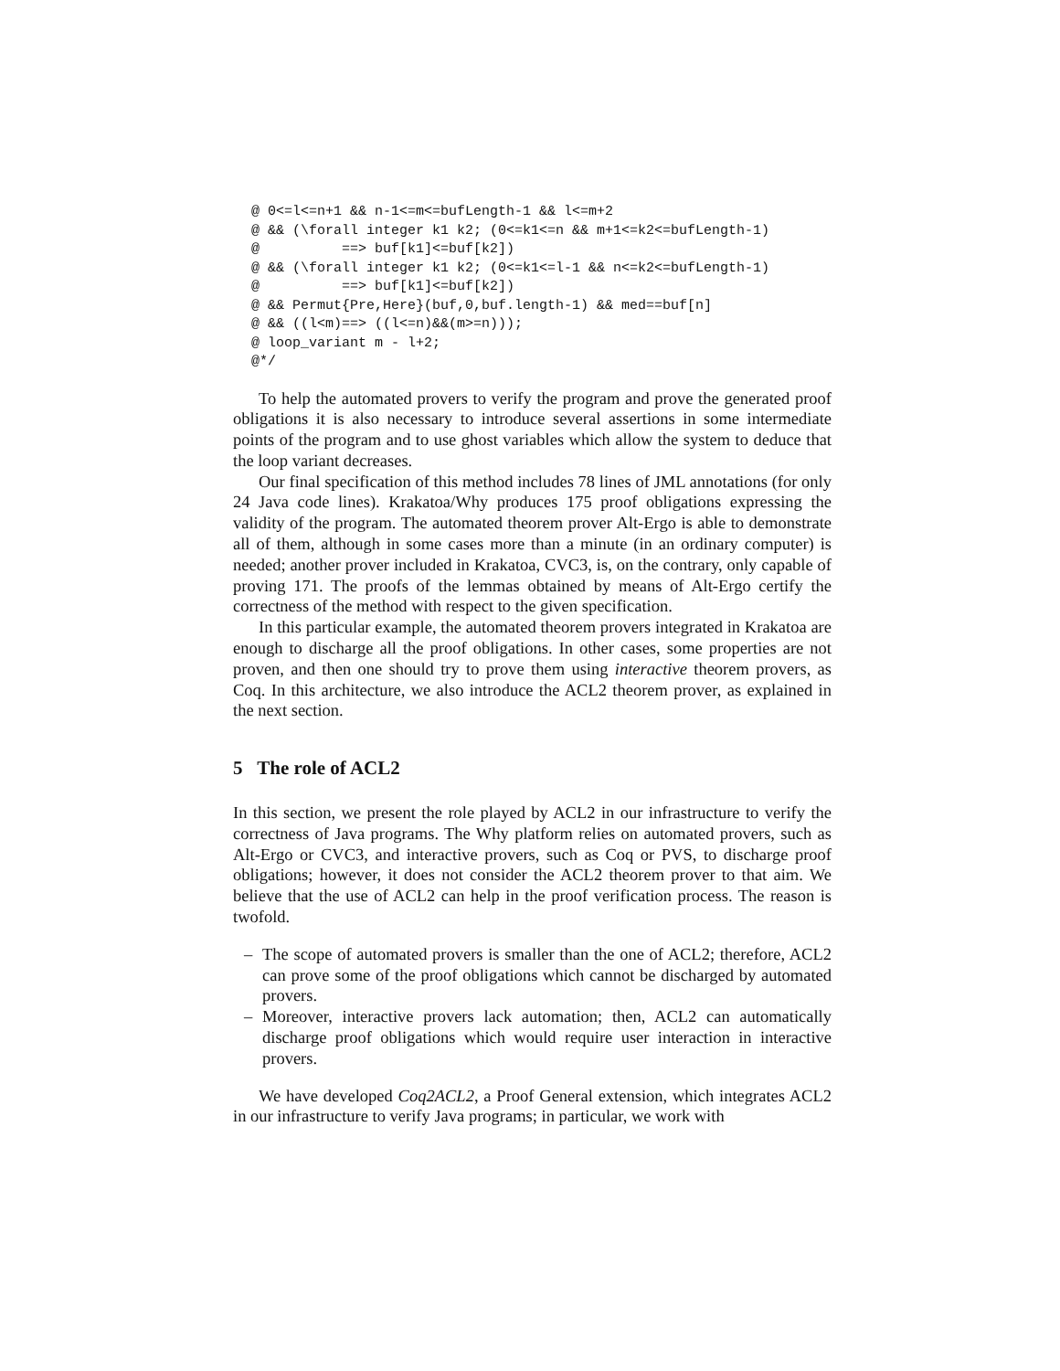@ 0<=l<=n+1 && n-1<=m<=bufLength-1 && l<=m+2
@ && (\forall integer k1 k2; (0<=k1<=n && m+1<=k2<=bufLength-1)
@          ==> buf[k1]<=buf[k2])
@ && (\forall integer k1 k2; (0<=k1<=l-1 && n<=k2<=bufLength-1)
@          ==> buf[k1]<=buf[k2])
@ && Permut{Pre,Here}(buf,0,buf.length-1) && med==buf[n]
@ && ((l<m)==> ((l<=n)&&(m>=n)));
@ loop_variant m - l+2;
@*/
To help the automated provers to verify the program and prove the generated proof obligations it is also necessary to introduce several assertions in some intermediate points of the program and to use ghost variables which allow the system to deduce that the loop variant decreases.
Our final specification of this method includes 78 lines of JML annotations (for only 24 Java code lines). Krakatoa/Why produces 175 proof obligations expressing the validity of the program. The automated theorem prover Alt-Ergo is able to demonstrate all of them, although in some cases more than a minute (in an ordinary computer) is needed; another prover included in Krakatoa, CVC3, is, on the contrary, only capable of proving 171. The proofs of the lemmas obtained by means of Alt-Ergo certify the correctness of the method with respect to the given specification.
In this particular example, the automated theorem provers integrated in Krakatoa are enough to discharge all the proof obligations. In other cases, some properties are not proven, and then one should try to prove them using interactive theorem provers, as Coq. In this architecture, we also introduce the ACL2 theorem prover, as explained in the next section.
5 The role of ACL2
In this section, we present the role played by ACL2 in our infrastructure to verify the correctness of Java programs. The Why platform relies on automated provers, such as Alt-Ergo or CVC3, and interactive provers, such as Coq or PVS, to discharge proof obligations; however, it does not consider the ACL2 theorem prover to that aim. We believe that the use of ACL2 can help in the proof verification process. The reason is twofold.
– The scope of automated provers is smaller than the one of ACL2; therefore, ACL2 can prove some of the proof obligations which cannot be discharged by automated provers.
– Moreover, interactive provers lack automation; then, ACL2 can automatically discharge proof obligations which would require user interaction in interactive provers.
We have developed Coq2ACL2, a Proof General extension, which integrates ACL2 in our infrastructure to verify Java programs; in particular, we work with